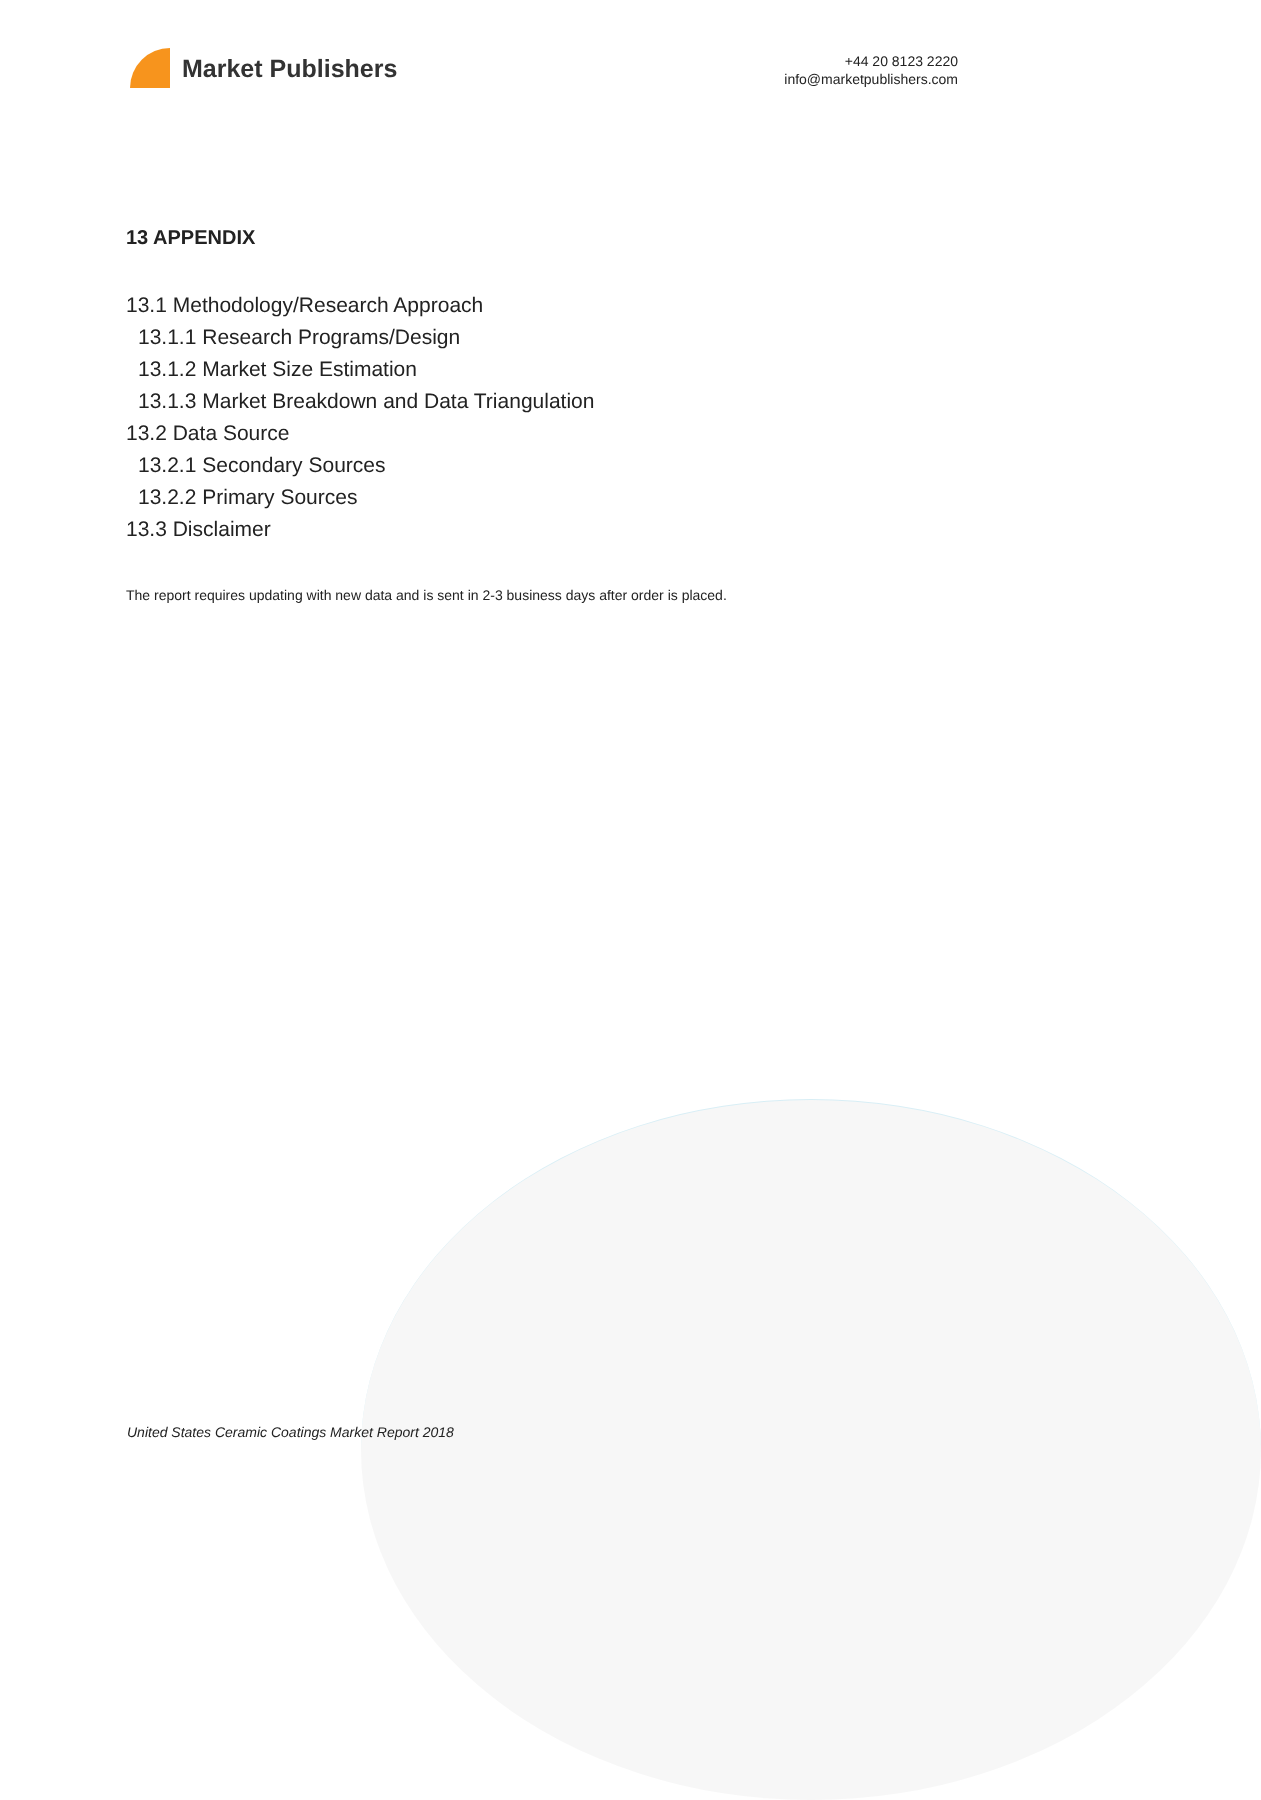Market Publishers
+44 20 8123 2220
info@marketpublishers.com
13 APPENDIX
13.1 Methodology/Research Approach
13.1.1 Research Programs/Design
13.1.2 Market Size Estimation
13.1.3 Market Breakdown and Data Triangulation
13.2 Data Source
13.2.1 Secondary Sources
13.2.2 Primary Sources
13.3 Disclaimer
The report requires updating with new data and is sent in 2-3 business days after order is placed.
United States Ceramic Coatings Market Report 2018